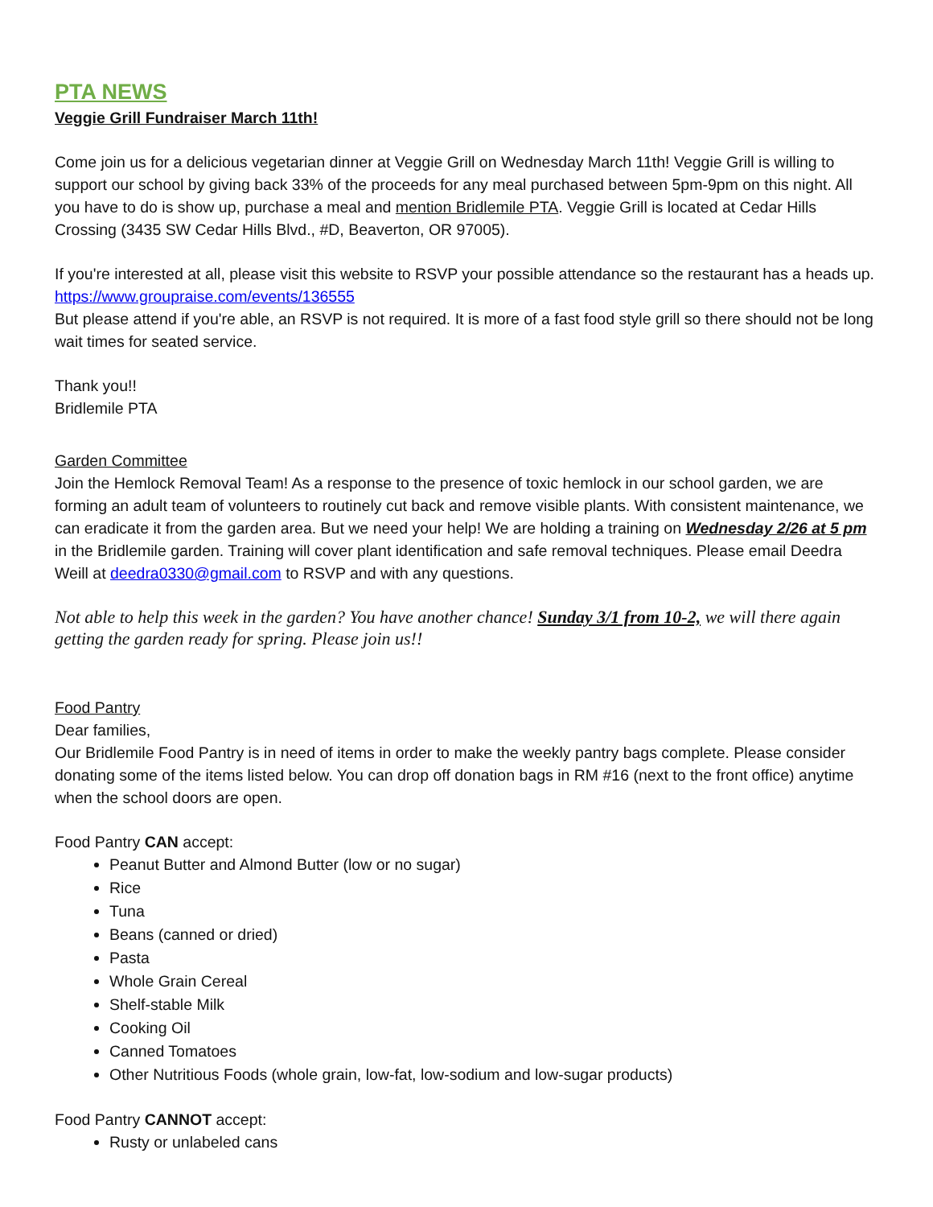PTA NEWS
Veggie Grill Fundraiser March 11th!
Come join us for a delicious vegetarian dinner at Veggie Grill on Wednesday March 11th! Veggie Grill is willing to support our school by giving back 33% of the proceeds for any meal purchased between 5pm-9pm on this night. All you have to do is show up, purchase a meal and mention Bridlemile PTA. Veggie Grill is located at Cedar Hills Crossing (3435 SW Cedar Hills Blvd., #D, Beaverton, OR 97005).
If you're interested at all, please visit this website to RSVP your possible attendance so the restaurant has a heads up. https://www.groupraise.com/events/136555
But please attend if you're able, an RSVP is not required. It is more of a fast food style grill so there should not be long wait times for seated service.
Thank you!!
Bridlemile PTA
Garden Committee
Join the Hemlock Removal Team! As a response to the presence of toxic hemlock in our school garden, we are forming an adult team of volunteers to routinely cut back and remove visible plants. With consistent maintenance, we can eradicate it from the garden area. But we need your help! We are holding a training on Wednesday 2/26 at 5 pm in the Bridlemile garden. Training will cover plant identification and safe removal techniques. Please email Deedra Weill at deedra0330@gmail.com to RSVP and with any questions.
Not able to help this week in the garden? You have another chance! Sunday 3/1 from 10-2, we will there again getting the garden ready for spring. Please join us!!
Food Pantry
Dear families,
Our Bridlemile Food Pantry is in need of items in order to make the weekly pantry bags complete. Please consider donating some of the items listed below. You can drop off donation bags in RM #16 (next to the front office) anytime when the school doors are open.
Food Pantry CAN accept:
Peanut Butter and Almond Butter (low or no sugar)
Rice
Tuna
Beans (canned or dried)
Pasta
Whole Grain Cereal
Shelf-stable Milk
Cooking Oil
Canned Tomatoes
Other Nutritious Foods (whole grain, low-fat, low-sodium and low-sugar products)
Food Pantry CANNOT accept:
Rusty or unlabeled cans